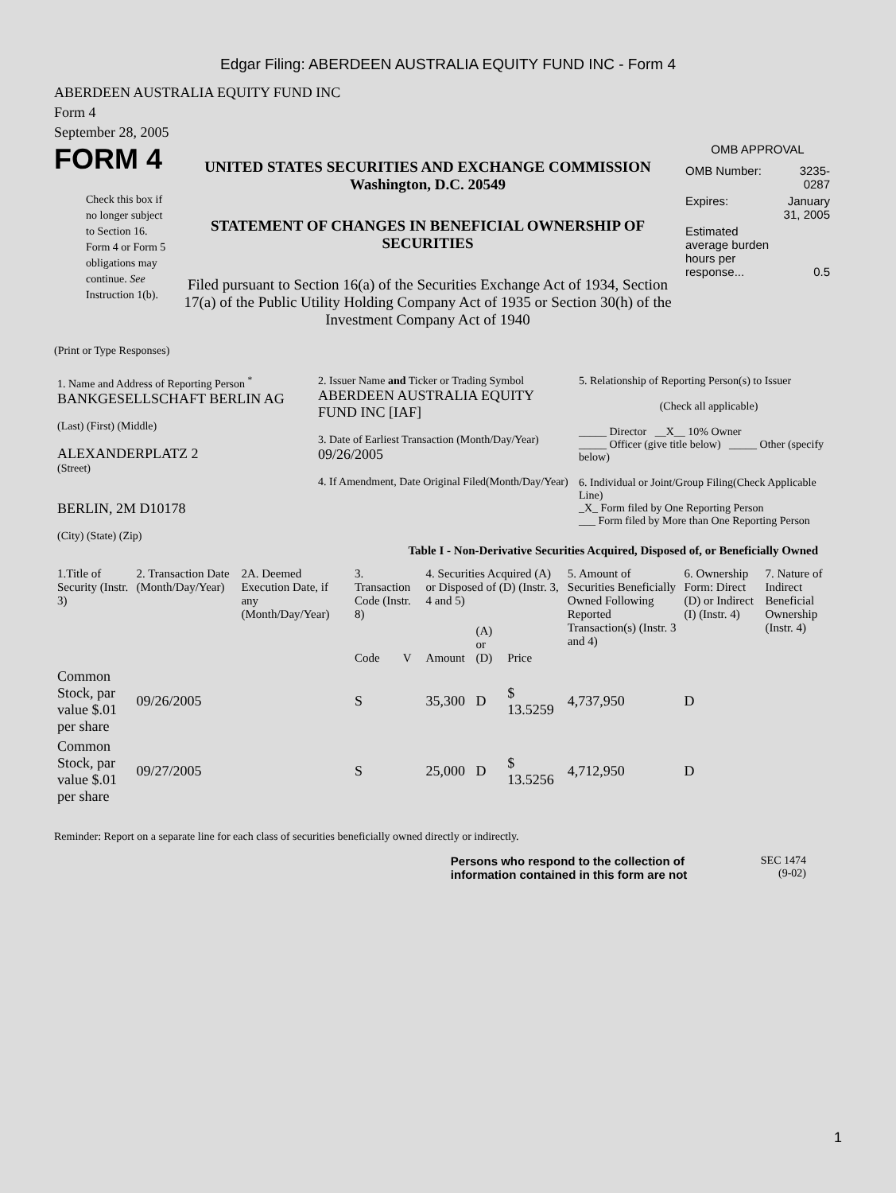Edgar Filing: ABERDEEN AUSTRALIA EQUITY FUND INC - Form 4
ABERDEEN AUSTRALIA EQUITY FUND INC
Form 4
September 28, 2005
FORM 4
Check this box if no longer subject to Section 16. Form 4 or Form 5 obligations may continue. See Instruction 1(b).
UNITED STATES SECURITIES AND EXCHANGE COMMISSION
Washington, D.C. 20549
STATEMENT OF CHANGES IN BENEFICIAL OWNERSHIP OF SECURITIES
Filed pursuant to Section 16(a) of the Securities Exchange Act of 1934, Section 17(a) of the Public Utility Holding Company Act of 1935 or Section 30(h) of the Investment Company Act of 1940
OMB APPROVAL
| OMB Number: | 3235-0287 |
| Expires: | January 31, 2005 |
| Estimated average burden hours per response... | 0.5 |
(Print or Type Responses)
| 1. Name and Address of Reporting Person <sup>*</sup> BANKGESELLSCHAFT BERLIN AG (Last) (First) (Middle) ALEXANDERPLATZ 2 (Street) BERLIN, 2M D10178 (City) (State) (Zip) | 2. Issuer Name and Ticker or Trading Symbol ABERDEEN AUSTRALIA EQUITY FUND INC [IAF] 3. Date of Earliest Transaction (Month/Day/Year) 09/26/2005 4. If Amendment, Date Original Filed(Month/Day/Year) | 5. Relationship of Reporting Person(s) to Issuer (Check all applicable) _____ Director __X__ 10% Owner _____ Officer (give title below) _____ Other (specify below) 6. Individual or Joint/Group Filing(Check Applicable Line) _X_ Form filed by One Reporting Person ___ Form filed by More than One Reporting Person |
Table I - Non-Derivative Securities Acquired, Disposed of, or Beneficially Owned
| 1.Title of Security (Instr. 3) | 2. Transaction Date (Month/Day/Year) | 2A. Deemed Execution Date, if any (Month/Day/Year) | 3. Transaction Code (Instr. 8) | | 4. Securities Acquired (A) or Disposed of (D) (Instr. 3, 4 and 5) | | | 5. Amount of Securities Beneficially Owned Following Reported Transaction(s) (Instr. 3 and 4) | 6. Ownership Form: Direct (D) or Indirect (I) (Instr. 4) | 7. Nature of Indirect Beneficial Ownership (Instr. 4) |
| --- | --- | --- | --- | --- | --- | --- | --- | --- | --- | --- |
| | | | Code | V | Amount | (A) or (D) | Price | | | |
| Common Stock, par value $.01 per share | 09/26/2005 | | S | | 35,300 | D | $ 13.5259 | 4,737,950 | D | |
| Common Stock, par value $.01 per share | 09/27/2005 | | S | | 25,000 | D | $ 13.5256 | 4,712,950 | D | |
Reminder: Report on a separate line for each class of securities beneficially owned directly or indirectly.
Persons who respond to the collection of information contained in this form are not
SEC 1474
(9-02)
1